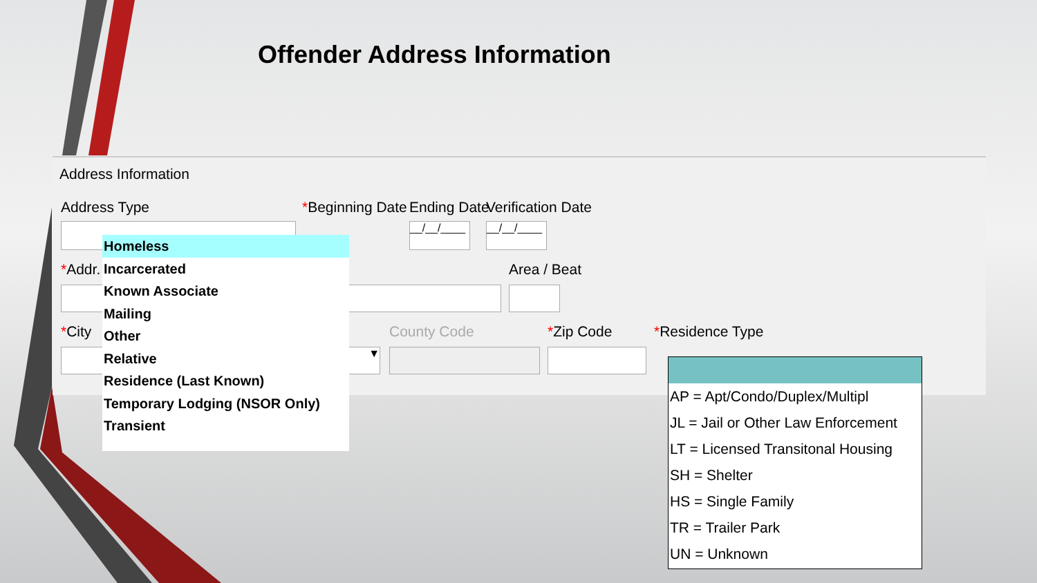Offender Address Information
Address Information
Address Type *Beginning Date Ending Date Verification Date
__/__/____
__/__/____
*Addr. Area / Beat
*City County Code *Zip Code *Residence Type
▼
Homeless
Incarcerated
Known Associate
Mailing
Other
Relative
Residence (Last Known)
Temporary Lodging (NSOR Only)
Transient
AP = Apt/Condo/Duplex/Multipl
JL = Jail or Other Law Enforcement
LT = Licensed Transitonal Housing
SH = Shelter
HS = Single Family
TR = Trailer Park
UN = Unknown